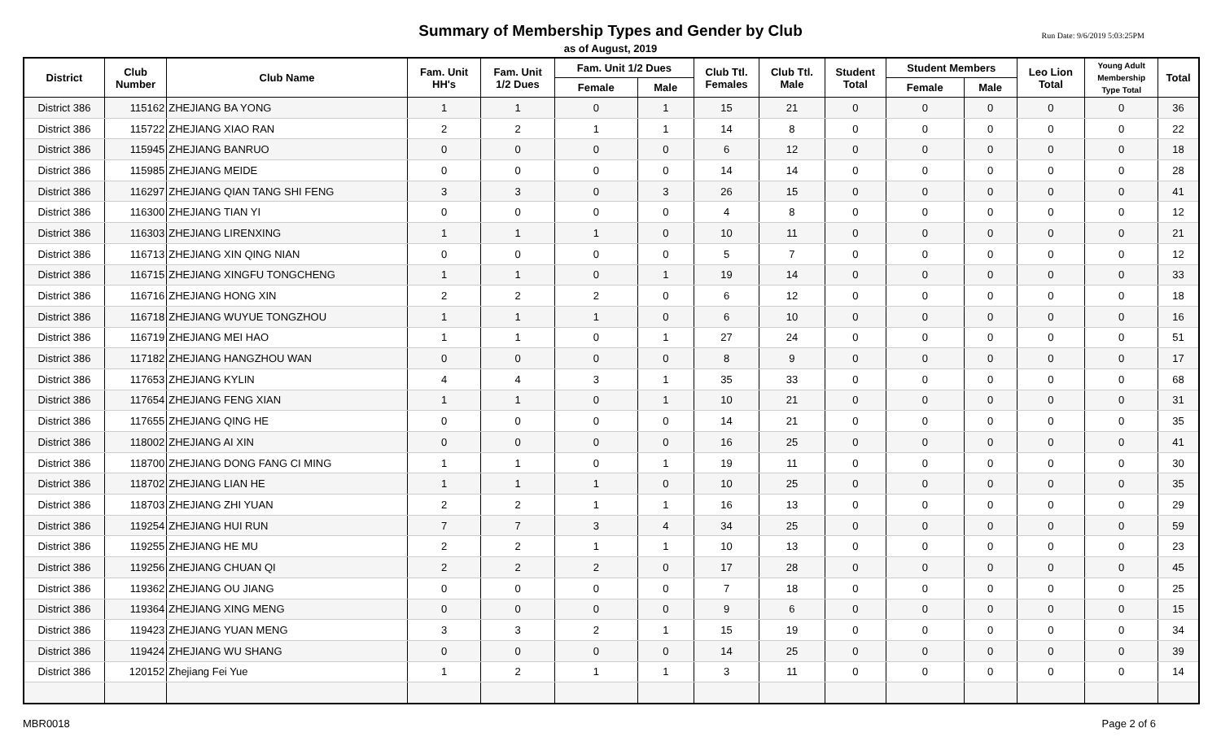Summary of Membership Types and Gender by Club
as of August, 2019
Run Date: 9/6/2019 5:03:25PM
| District | Club Number | Club Name | Fam. Unit HH's | Fam. Unit 1/2 Dues | Fam. Unit 1/2 Dues | | Club Ttl. Females | Club Ttl. Male | Student Total | Student Members | | Leo Lion Total | Young Adult Membership Type Total | Total |
| --- | --- | --- | --- | --- | --- | --- | --- | --- | --- | --- | --- | --- | --- | --- |
| | | | | | Female | Male | | | | Female | Male | | | |
| District 386 | 115162 | ZHEJIANG BA YONG | 1 | 1 | 0 | 1 | 15 | 21 | 0 | 0 | 0 | 0 | 0 | 36 |
| District 386 | 115722 | ZHEJIANG XIAO RAN | 2 | 2 | 1 | 1 | 14 | 8 | 0 | 0 | 0 | 0 | 0 | 22 |
| District 386 | 115945 | ZHEJIANG BANRUO | 0 | 0 | 0 | 0 | 6 | 12 | 0 | 0 | 0 | 0 | 0 | 18 |
| District 386 | 115985 | ZHEJIANG MEIDE | 0 | 0 | 0 | 0 | 14 | 14 | 0 | 0 | 0 | 0 | 0 | 28 |
| District 386 | 116297 | ZHEJIANG QIAN TANG SHI FENG | 3 | 3 | 0 | 3 | 26 | 15 | 0 | 0 | 0 | 0 | 0 | 41 |
| District 386 | 116300 | ZHEJIANG TIAN YI | 0 | 0 | 0 | 0 | 4 | 8 | 0 | 0 | 0 | 0 | 0 | 12 |
| District 386 | 116303 | ZHEJIANG LIRENXING | 1 | 1 | 1 | 0 | 10 | 11 | 0 | 0 | 0 | 0 | 0 | 21 |
| District 386 | 116713 | ZHEJIANG XIN QING NIAN | 0 | 0 | 0 | 0 | 5 | 7 | 0 | 0 | 0 | 0 | 0 | 12 |
| District 386 | 116715 | ZHEJIANG XINGFU TONGCHENG | 1 | 1 | 0 | 1 | 19 | 14 | 0 | 0 | 0 | 0 | 0 | 33 |
| District 386 | 116716 | ZHEJIANG HONG XIN | 2 | 2 | 2 | 0 | 6 | 12 | 0 | 0 | 0 | 0 | 0 | 18 |
| District 386 | 116718 | ZHEJIANG WUYUE TONGZHOU | 1 | 1 | 1 | 0 | 6 | 10 | 0 | 0 | 0 | 0 | 0 | 16 |
| District 386 | 116719 | ZHEJIANG MEI HAO | 1 | 1 | 0 | 1 | 27 | 24 | 0 | 0 | 0 | 0 | 0 | 51 |
| District 386 | 117182 | ZHEJIANG HANGZHOU WAN | 0 | 0 | 0 | 0 | 8 | 9 | 0 | 0 | 0 | 0 | 0 | 17 |
| District 386 | 117653 | ZHEJIANG KYLIN | 4 | 4 | 3 | 1 | 35 | 33 | 0 | 0 | 0 | 0 | 0 | 68 |
| District 386 | 117654 | ZHEJIANG FENG XIAN | 1 | 1 | 0 | 1 | 10 | 21 | 0 | 0 | 0 | 0 | 0 | 31 |
| District 386 | 117655 | ZHEJIANG QING HE | 0 | 0 | 0 | 0 | 14 | 21 | 0 | 0 | 0 | 0 | 0 | 35 |
| District 386 | 118002 | ZHEJIANG AI XIN | 0 | 0 | 0 | 0 | 16 | 25 | 0 | 0 | 0 | 0 | 0 | 41 |
| District 386 | 118700 | ZHEJIANG DONG FANG CI MING | 1 | 1 | 0 | 1 | 19 | 11 | 0 | 0 | 0 | 0 | 0 | 30 |
| District 386 | 118702 | ZHEJIANG LIAN HE | 1 | 1 | 1 | 0 | 10 | 25 | 0 | 0 | 0 | 0 | 0 | 35 |
| District 386 | 118703 | ZHEJIANG ZHI YUAN | 2 | 2 | 1 | 1 | 16 | 13 | 0 | 0 | 0 | 0 | 0 | 29 |
| District 386 | 119254 | ZHEJIANG HUI RUN | 7 | 7 | 3 | 4 | 34 | 25 | 0 | 0 | 0 | 0 | 0 | 59 |
| District 386 | 119255 | ZHEJIANG HE MU | 2 | 2 | 1 | 1 | 10 | 13 | 0 | 0 | 0 | 0 | 0 | 23 |
| District 386 | 119256 | ZHEJIANG CHUAN QI | 2 | 2 | 2 | 0 | 17 | 28 | 0 | 0 | 0 | 0 | 0 | 45 |
| District 386 | 119362 | ZHEJIANG OU JIANG | 0 | 0 | 0 | 0 | 7 | 18 | 0 | 0 | 0 | 0 | 0 | 25 |
| District 386 | 119364 | ZHEJIANG XING MENG | 0 | 0 | 0 | 0 | 9 | 6 | 0 | 0 | 0 | 0 | 0 | 15 |
| District 386 | 119423 | ZHEJIANG YUAN MENG | 3 | 3 | 2 | 1 | 15 | 19 | 0 | 0 | 0 | 0 | 0 | 34 |
| District 386 | 119424 | ZHEJIANG WU SHANG | 0 | 0 | 0 | 0 | 14 | 25 | 0 | 0 | 0 | 0 | 0 | 39 |
| District 386 | 120152 | Zhejiang Fei Yue | 1 | 2 | 1 | 1 | 3 | 11 | 0 | 0 | 0 | 0 | 0 | 14 |
MBR0018 Page 2 of 6